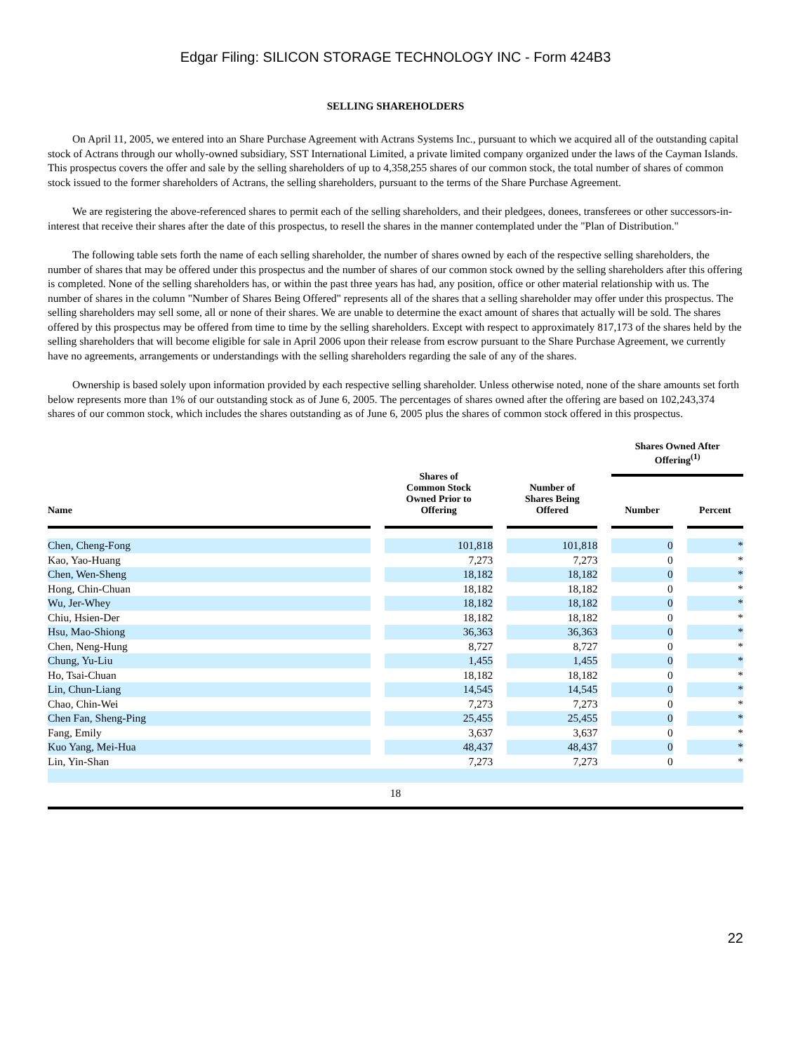Edgar Filing: SILICON STORAGE TECHNOLOGY INC - Form 424B3
SELLING SHAREHOLDERS
On April 11, 2005, we entered into an Share Purchase Agreement with Actrans Systems Inc., pursuant to which we acquired all of the outstanding capital stock of Actrans through our wholly-owned subsidiary, SST International Limited, a private limited company organized under the laws of the Cayman Islands. This prospectus covers the offer and sale by the selling shareholders of up to 4,358,255 shares of our common stock, the total number of shares of common stock issued to the former shareholders of Actrans, the selling shareholders, pursuant to the terms of the Share Purchase Agreement.
We are registering the above-referenced shares to permit each of the selling shareholders, and their pledgees, donees, transferees or other successors-in-interest that receive their shares after the date of this prospectus, to resell the shares in the manner contemplated under the "Plan of Distribution."
The following table sets forth the name of each selling shareholder, the number of shares owned by each of the respective selling shareholders, the number of shares that may be offered under this prospectus and the number of shares of our common stock owned by the selling shareholders after this offering is completed. None of the selling shareholders has, or within the past three years has had, any position, office or other material relationship with us. The number of shares in the column "Number of Shares Being Offered" represents all of the shares that a selling shareholder may offer under this prospectus. The selling shareholders may sell some, all or none of their shares. We are unable to determine the exact amount of shares that actually will be sold. The shares offered by this prospectus may be offered from time to time by the selling shareholders. Except with respect to approximately 817,173 of the shares held by the selling shareholders that will become eligible for sale in April 2006 upon their release from escrow pursuant to the Share Purchase Agreement, we currently have no agreements, arrangements or understandings with the selling shareholders regarding the sale of any of the shares.
Ownership is based solely upon information provided by each respective selling shareholder. Unless otherwise noted, none of the share amounts set forth below represents more than 1% of our outstanding stock as of June 6, 2005. The percentages of shares owned after the offering are based on 102,243,374 shares of our common stock, which includes the shares outstanding as of June 6, 2005 plus the shares of common stock offered in this prospectus.
| Name | Shares of Common Stock Owned Prior to Offering | Number of Shares Being Offered | Shares Owned After Offering<sup>(1)</sup> | |
| --- | --- | --- | --- | --- |
| | | | Number | Percent |
| Chen, Cheng-Fong | 101,818 | 101,818 | 0 | * |
| Kao, Yao-Huang | 7,273 | 7,273 | 0 | * |
| Chen, Wen-Sheng | 18,182 | 18,182 | 0 | * |
| Hong, Chin-Chuan | 18,182 | 18,182 | 0 | * |
| Wu, Jer-Whey | 18,182 | 18,182 | 0 | * |
| Chiu, Hsien-Der | 18,182 | 18,182 | 0 | * |
| Hsu, Mao-Shiong | 36,363 | 36,363 | 0 | * |
| Chen, Neng-Hung | 8,727 | 8,727 | 0 | * |
| Chung, Yu-Liu | 1,455 | 1,455 | 0 | * |
| Ho, Tsai-Chuan | 18,182 | 18,182 | 0 | * |
| Lin, Chun-Liang | 14,545 | 14,545 | 0 | * |
| Chao, Chin-Wei | 7,273 | 7,273 | 0 | * |
| Chen Fan, Sheng-Ping | 25,455 | 25,455 | 0 | * |
| Fang, Emily | 3,637 | 3,637 | 0 | * |
| Kuo Yang, Mei-Hua | 48,437 | 48,437 | 0 | * |
| Lin, Yin-Shan | 7,273 | 7,273 | 0 | * |
18
22